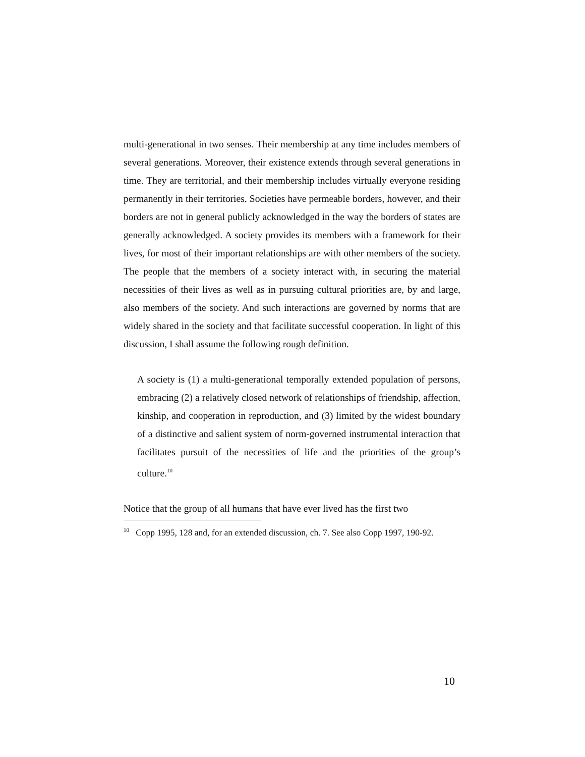multi-generational in two senses. Their membership at any time includes members of several generations. Moreover, their existence extends through several generations in time. They are territorial, and their membership includes virtually everyone residing permanently in their territories. Societies have permeable borders, however, and their borders are not in general publicly acknowledged in the way the borders of states are generally acknowledged. A society provides its members with a framework for their lives, for most of their important relationships are with other members of the society. The people that the members of a society interact with, in securing the material necessities of their lives as well as in pursuing cultural priorities are, by and large, also members of the society. And such interactions are governed by norms that are widely shared in the society and that facilitate successful cooperation. In light of this discussion, I shall assume the following rough definition.
A society is (1) a multi-generational temporally extended population of persons, embracing (2) a relatively closed network of relationships of friendship, affection, kinship, and cooperation in reproduction, and (3) limited by the widest boundary of a distinctive and salient system of norm-governed instrumental interaction that facilitates pursuit of the necessities of life and the priorities of the group’s culture.<sup>10</sup>
Notice that the group of all humans that have ever lived has the first two
<sup>10</sup> Copp 1995, 128 and, for an extended discussion, ch. 7. See also Copp 1997, 190-92.
10